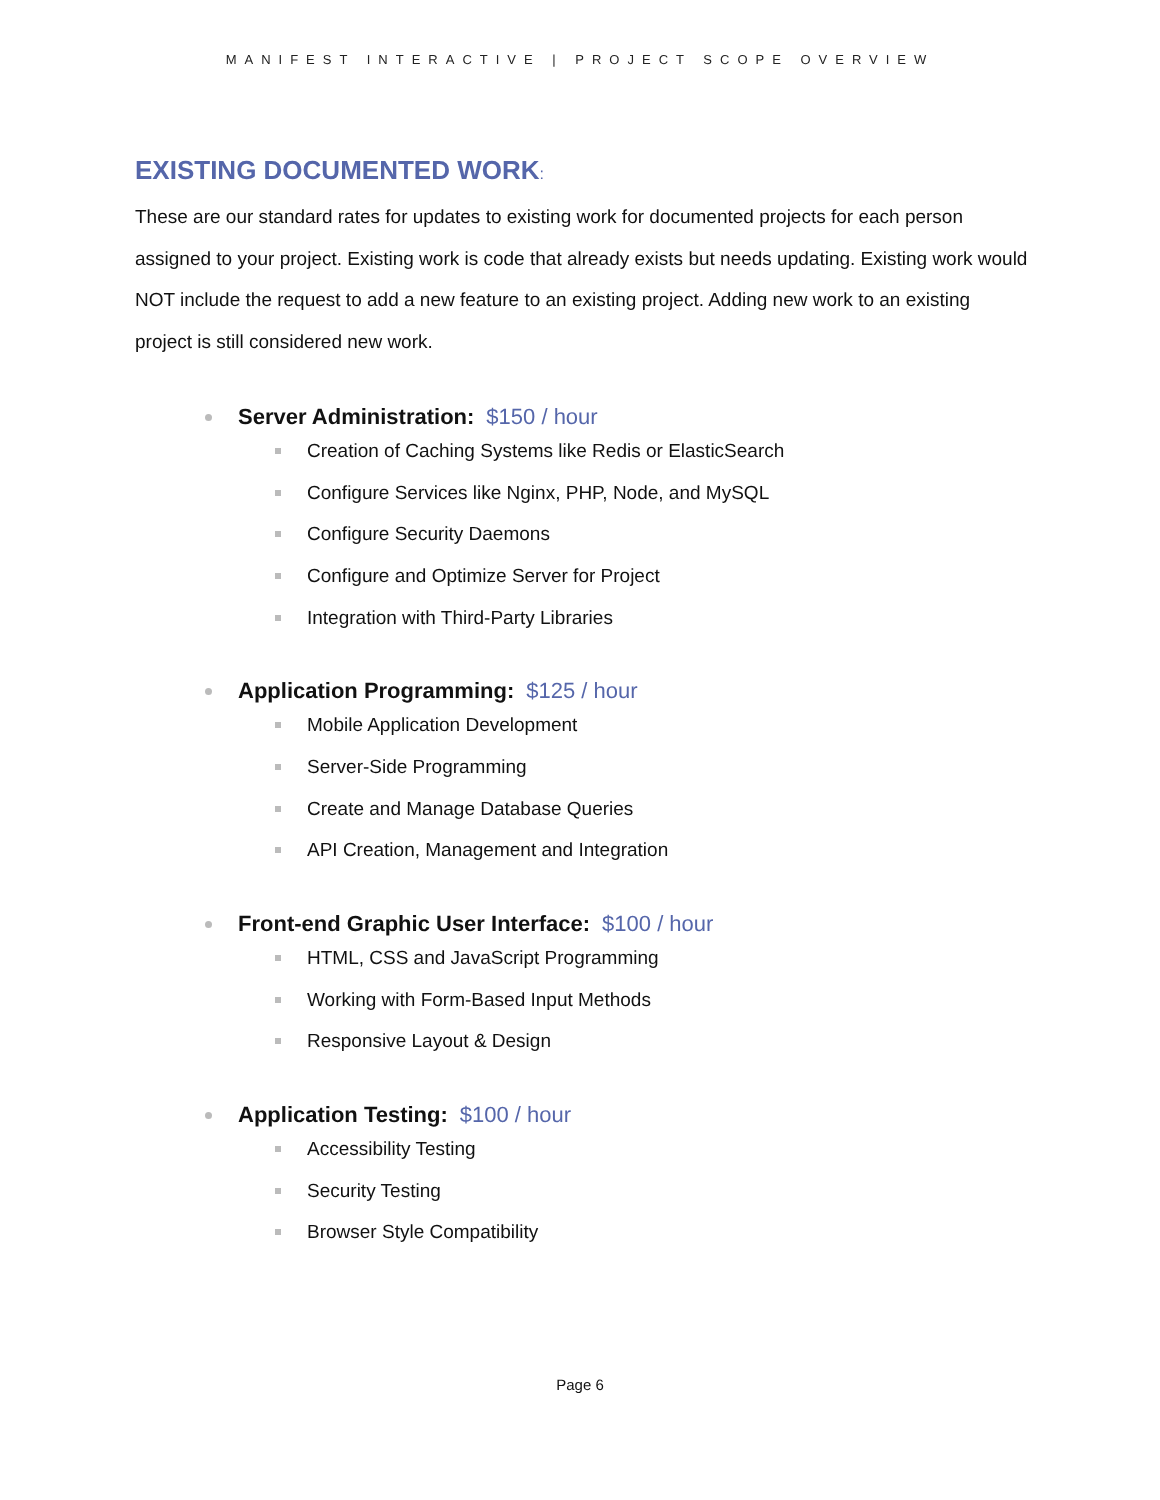MANIFEST INTERACTIVE | PROJECT SCOPE OVERVIEW
EXISTING DOCUMENTED WORK:
These are our standard rates for updates to existing work for documented projects for each person assigned to your project. Existing work is code that already exists but needs updating. Existing work would NOT include the request to add a new feature to an existing project. Adding new work to an existing project is still considered new work.
Server Administration: $150 / hour
Creation of Caching Systems like Redis or ElasticSearch
Configure Services like Nginx, PHP, Node, and MySQL
Configure Security Daemons
Configure and Optimize Server for Project
Integration with Third-Party Libraries
Application Programming: $125 / hour
Mobile Application Development
Server-Side Programming
Create and Manage Database Queries
API Creation, Management and Integration
Front-end Graphic User Interface: $100 / hour
HTML, CSS and JavaScript Programming
Working with Form-Based Input Methods
Responsive Layout & Design
Application Testing: $100 / hour
Accessibility Testing
Security Testing
Browser Style Compatibility
Page 6